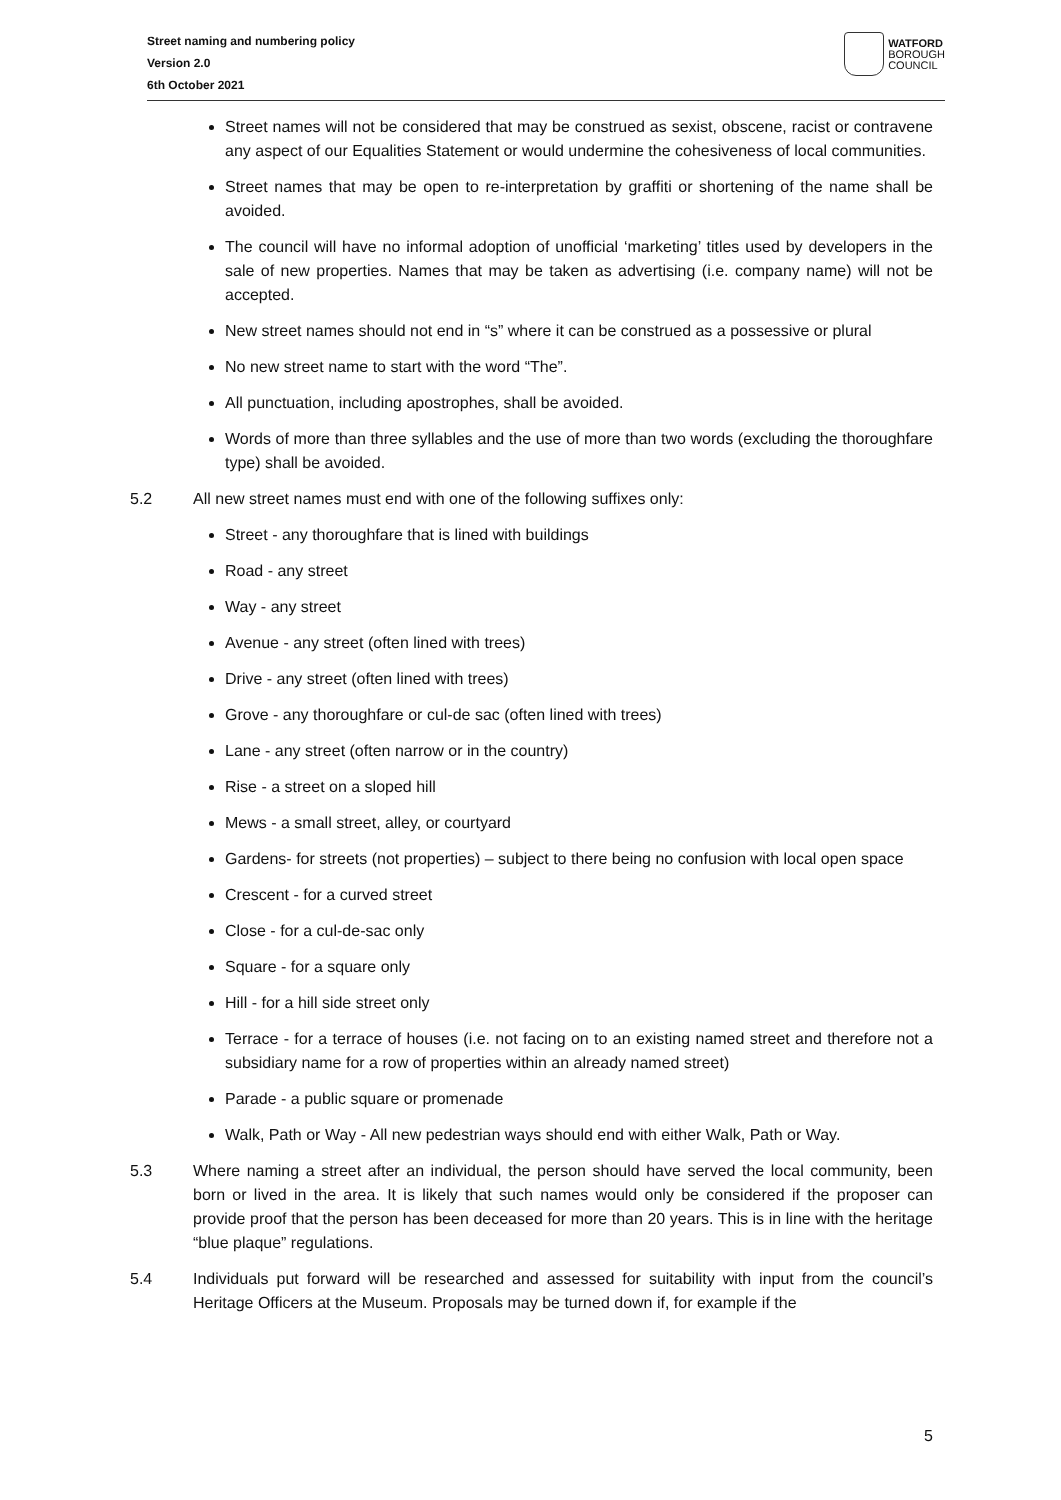Street naming and numbering policy
Version 2.0
6th October 2021
WATFORD
BOROUGH
COUNCIL
Street names will not be considered that may be construed as sexist, obscene, racist or contravene any aspect of our Equalities Statement or would undermine the cohesiveness of local communities.
Street names that may be open to re-interpretation by graffiti or shortening of the name shall be avoided.
The council will have no informal adoption of unofficial ‘marketing’ titles used by developers in the sale of new properties. Names that may be taken as advertising (i.e. company name) will not be accepted.
New street names should not end in “s” where it can be construed as a possessive or plural
No new street name to start with the word “The”.
All punctuation, including apostrophes, shall be avoided.
Words of more than three syllables and the use of more than two words (excluding the thoroughfare type) shall be avoided.
5.2 All new street names must end with one of the following suffixes only:
Street - any thoroughfare that is lined with buildings
Road - any street
Way - any street
Avenue - any street (often lined with trees)
Drive - any street (often lined with trees)
Grove - any thoroughfare or cul-de sac (often lined with trees)
Lane - any street (often narrow or in the country)
Rise - a street on a sloped hill
Mews - a small street, alley, or courtyard
Gardens- for streets (not properties) – subject to there being no confusion with local open space
Crescent - for a curved street
Close - for a cul-de-sac only
Square - for a square only
Hill - for a hill side street only
Terrace - for a terrace of houses (i.e. not facing on to an existing named street and therefore not a subsidiary name for a row of properties within an already named street)
Parade - a public square or promenade
Walk, Path or Way - All new pedestrian ways should end with either Walk, Path or Way.
5.3 Where naming a street after an individual, the person should have served the local community, been born or lived in the area. It is likely that such names would only be considered if the proposer can provide proof that the person has been deceased for more than 20 years. This is in line with the heritage “blue plaque” regulations.
5.4 Individuals put forward will be researched and assessed for suitability with input from the council’s Heritage Officers at the Museum. Proposals may be turned down if, for example if the
5